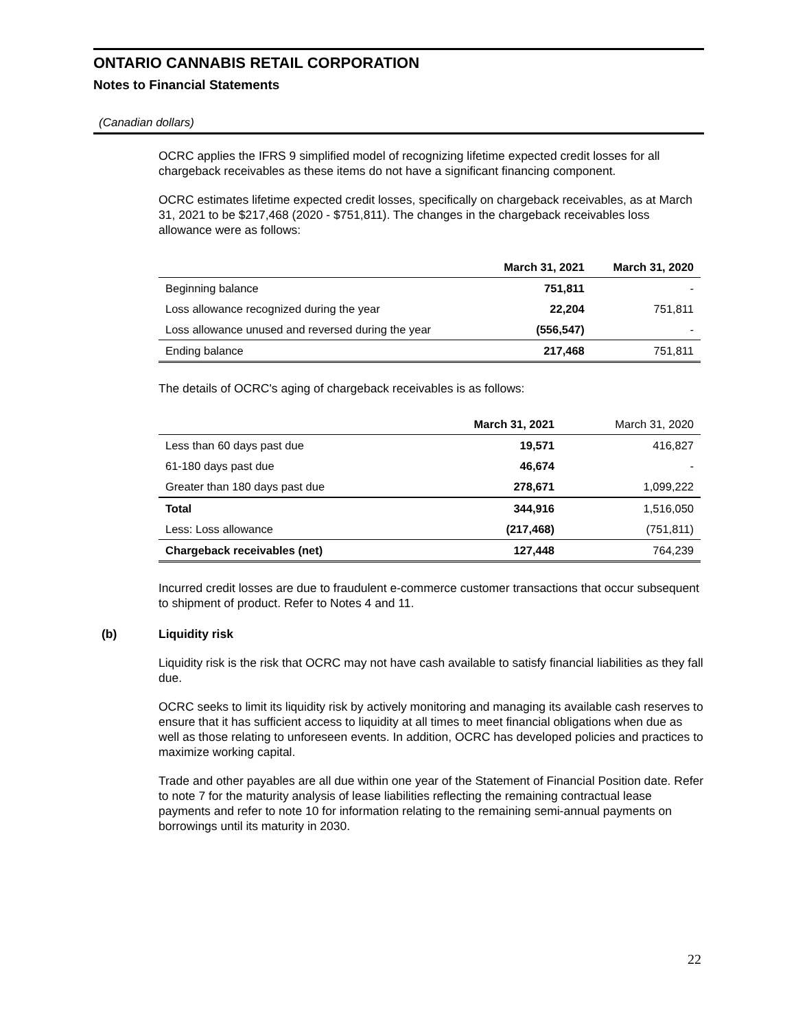ONTARIO CANNABIS RETAIL CORPORATION
Notes to Financial Statements
(Canadian dollars)
OCRC applies the IFRS 9 simplified model of recognizing lifetime expected credit losses for all chargeback receivables as these items do not have a significant financing component.
OCRC estimates lifetime expected credit losses, specifically on chargeback receivables, as at March 31, 2021 to be $217,468 (2020 - $751,811). The changes in the chargeback receivables loss allowance were as follows:
| | March 31, 2021 | March 31, 2020 |
| --- | --- | --- |
| Beginning balance | 751,811 | - |
| Loss allowance recognized during the year | 22,204 | 751,811 |
| Loss allowance unused and reversed during the year | (556,547) | - |
| Ending balance | 217,468 | 751,811 |
The details of OCRC's aging of chargeback receivables is as follows:
| | March 31, 2021 | March 31, 2020 |
| --- | --- | --- |
| Less than 60 days past due | 19,571 | 416,827 |
| 61-180 days past due | 46,674 | - |
| Greater than 180 days past due | 278,671 | 1,099,222 |
| Total | 344,916 | 1,516,050 |
| Less: Loss allowance | (217,468) | (751,811) |
| Chargeback receivables (net) | 127,448 | 764,239 |
Incurred credit losses are due to fraudulent e-commerce customer transactions that occur subsequent to shipment of product. Refer to Notes 4 and 11.
(b) Liquidity risk
Liquidity risk is the risk that OCRC may not have cash available to satisfy financial liabilities as they fall due.
OCRC seeks to limit its liquidity risk by actively monitoring and managing its available cash reserves to ensure that it has sufficient access to liquidity at all times to meet financial obligations when due as well as those relating to unforeseen events. In addition, OCRC has developed policies and practices to maximize working capital.
Trade and other payables are all due within one year of the Statement of Financial Position date. Refer to note 7 for the maturity analysis of lease liabilities reflecting the remaining contractual lease payments and refer to note 10 for information relating to the remaining semi-annual payments on borrowings until its maturity in 2030.
22